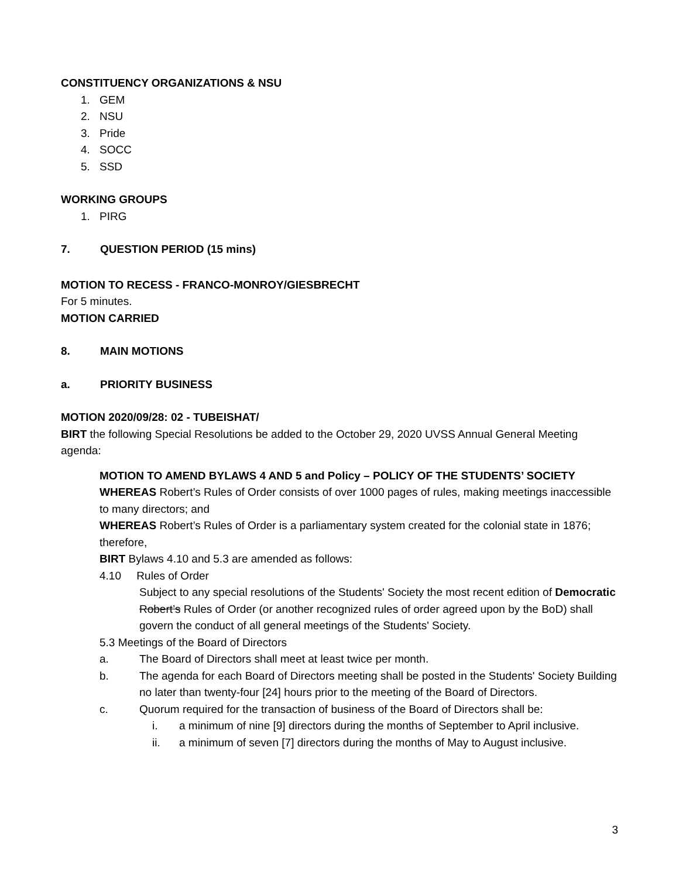CONSTITUENCY ORGANIZATIONS & NSU
1. GEM
2. NSU
3. Pride
4. SOCC
5. SSD
WORKING GROUPS
1. PIRG
7. QUESTION PERIOD (15 mins)
MOTION TO RECESS - FRANCO-MONROY/GIESBRECHT
For 5 minutes.
MOTION CARRIED
8. MAIN MOTIONS
a. PRIORITY BUSINESS
MOTION 2020/09/28: 02 - TUBEISHAT/
BIRT the following Special Resolutions be added to the October 29, 2020 UVSS Annual General Meeting agenda:
MOTION TO AMEND BYLAWS 4 AND 5 and Policy – POLICY OF THE STUDENTS’ SOCIETY
WHEREAS Robert’s Rules of Order consists of over 1000 pages of rules, making meetings inaccessible to many directors; and
WHEREAS Robert’s Rules of Order is a parliamentary system created for the colonial state in 1876; therefore,
BIRT Bylaws 4.10 and 5.3 are amended as follows:
4.10 Rules of Order
Subject to any special resolutions of the Students' Society the most recent edition of Democratic Robert’s Rules of Order (or another recognized rules of order agreed upon by the BoD) shall govern the conduct of all general meetings of the Students' Society.
5.3 Meetings of the Board of Directors
a. The Board of Directors shall meet at least twice per month.
b. The agenda for each Board of Directors meeting shall be posted in the Students' Society Building no later than twenty-four [24] hours prior to the meeting of the Board of Directors.
c. Quorum required for the transaction of business of the Board of Directors shall be:
i. a minimum of nine [9] directors during the months of September to April inclusive.
ii. a minimum of seven [7] directors during the months of May to August inclusive.
3